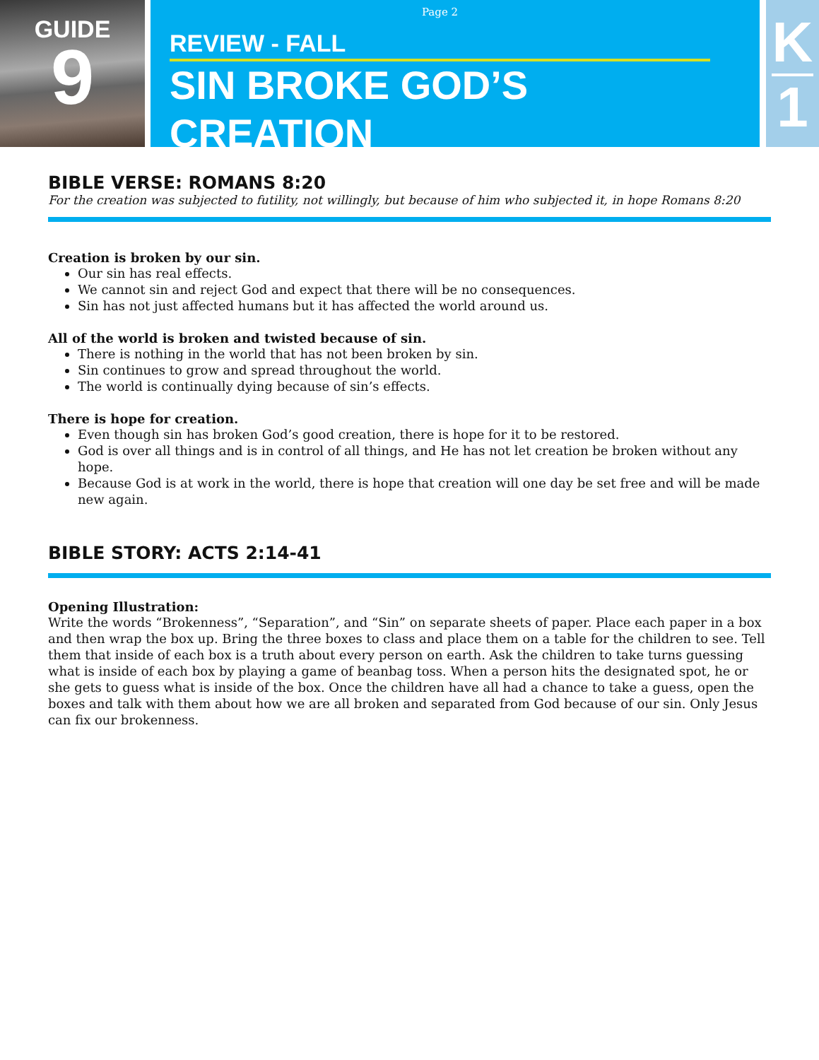GUIDE
9
Page 2
REVIEW - FALL
SIN BROKE GOD’S CREATION
K
1
BIBLE VERSE: ROMANS 8:20
For the creation was subjected to futility, not willingly, but because of him who subjected it, in hope Romans 8:20
Creation is broken by our sin.
Our sin has real effects.
We cannot sin and reject God and expect that there will be no consequences.
Sin has not just affected humans but it has affected the world around us.
All of the world is broken and twisted because of sin.
There is nothing in the world that has not been broken by sin.
Sin continues to grow and spread throughout the world.
The world is continually dying because of sin’s effects.
There is hope for creation.
Even though sin has broken God’s good creation, there is hope for it to be restored.
God is over all things and is in control of all things, and He has not let creation be broken without any hope.
Because God is at work in the world, there is hope that creation will one day be set free and will be made new again.
BIBLE STORY: ACTS 2:14-41
Opening Illustration:
Write the words “Brokenness”, “Separation”, and “Sin” on separate sheets of paper. Place each paper in a box and then wrap the box up. Bring the three boxes to class and place them on a table for the children to see. Tell them that inside of each box is a truth about every person on earth. Ask the children to take turns guessing what is inside of each box by playing a game of beanbag toss. When a person hits the designated spot, he or she gets to guess what is inside of the box. Once the children have all had a chance to take a guess, open the boxes and talk with them about how we are all broken and separated from God because of our sin. Only Jesus can fix our brokenness.